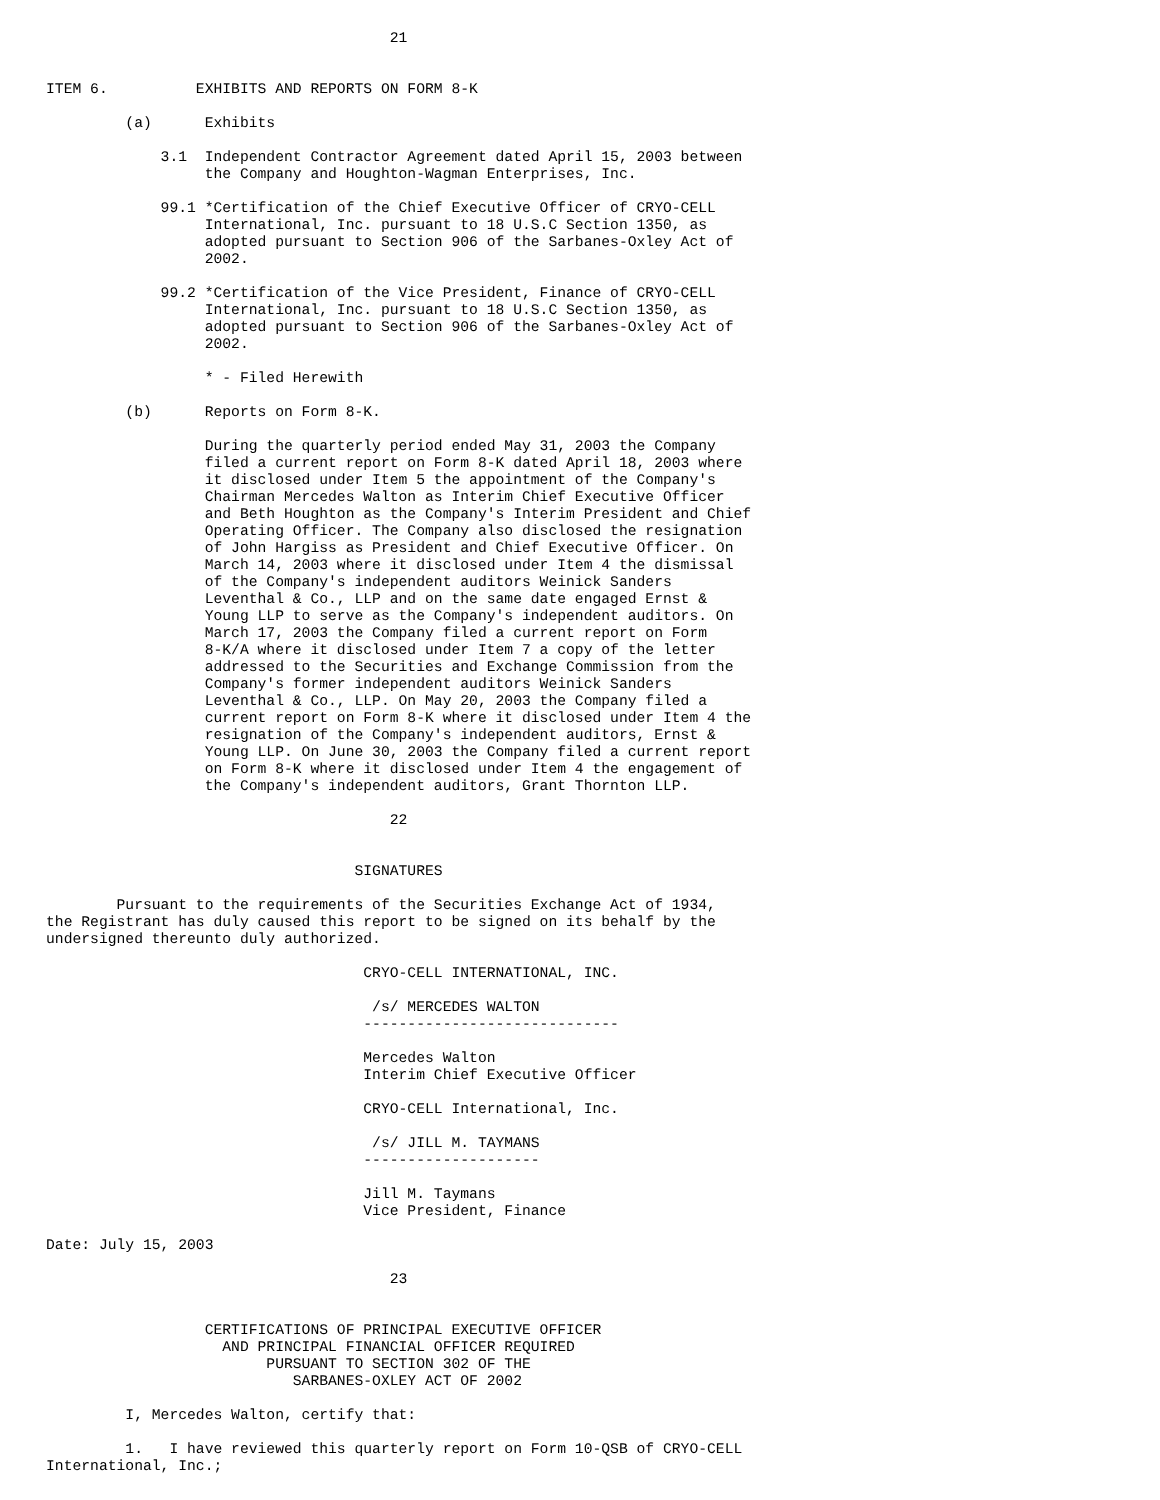21


ITEM 6.          EXHIBITS AND REPORTS ON FORM 8-K

         (a)      Exhibits

             3.1  Independent Contractor Agreement dated April 15, 2003 between
                  the Company and Houghton-Wagman Enterprises, Inc.

             99.1 *Certification of the Chief Executive Officer of CRYO-CELL
                  International, Inc. pursuant to 18 U.S.C Section 1350, as
                  adopted pursuant to Section 906 of the Sarbanes-Oxley Act of
                  2002.

             99.2 *Certification of the Vice President, Finance of CRYO-CELL
                  International, Inc. pursuant to 18 U.S.C Section 1350, as
                  adopted pursuant to Section 906 of the Sarbanes-Oxley Act of
                  2002.

                  * - Filed Herewith

         (b)      Reports on Form 8-K.

                  During the quarterly period ended May 31, 2003 the Company
                  filed a current report on Form 8-K dated April 18, 2003 where
                  it disclosed under Item 5 the appointment of the Company's
                  Chairman Mercedes Walton as Interim Chief Executive Officer
                  and Beth Houghton as the Company's Interim President and Chief
                  Operating Officer. The Company also disclosed the resignation
                  of John Hargiss as President and Chief Executive Officer. On
                  March 14, 2003 where it disclosed under Item 4 the dismissal
                  of the Company's independent auditors Weinick Sanders
                  Leventhal & Co., LLP and on the same date engaged Ernst &
                  Young LLP to serve as the Company's independent auditors. On
                  March 17, 2003 the Company filed a current report on Form
                  8-K/A where it disclosed under Item 7 a copy of the letter
                  addressed to the Securities and Exchange Commission from the
                  Company's former independent auditors Weinick Sanders
                  Leventhal & Co., LLP. On May 20, 2003 the Company filed a
                  current report on Form 8-K where it disclosed under Item 4 the
                  resignation of the Company's independent auditors, Ernst &
                  Young LLP. On June 30, 2003 the Company filed a current report
                  on Form 8-K where it disclosed under Item 4 the engagement of
                  the Company's independent auditors, Grant Thornton LLP.

                                       22


                                   SIGNATURES

        Pursuant to the requirements of the Securities Exchange Act of 1934,
the Registrant has duly caused this report to be signed on its behalf by the
undersigned thereunto duly authorized.

                                    CRYO-CELL INTERNATIONAL, INC.

                                     /s/ MERCEDES WALTON
                                    -----------------------------

                                    Mercedes Walton
                                    Interim Chief Executive Officer

                                    CRYO-CELL International, Inc.

                                     /s/ JILL M. TAYMANS
                                    --------------------

                                    Jill M. Taymans
                                    Vice President, Finance

Date: July 15, 2003

                                       23


                  CERTIFICATIONS OF PRINCIPAL EXECUTIVE OFFICER
                    AND PRINCIPAL FINANCIAL OFFICER REQUIRED
                         PURSUANT TO SECTION 302 OF THE
                            SARBANES-OXLEY ACT OF 2002

         I, Mercedes Walton, certify that:

         1.   I have reviewed this quarterly report on Form 10-QSB of CRYO-CELL
International, Inc.;